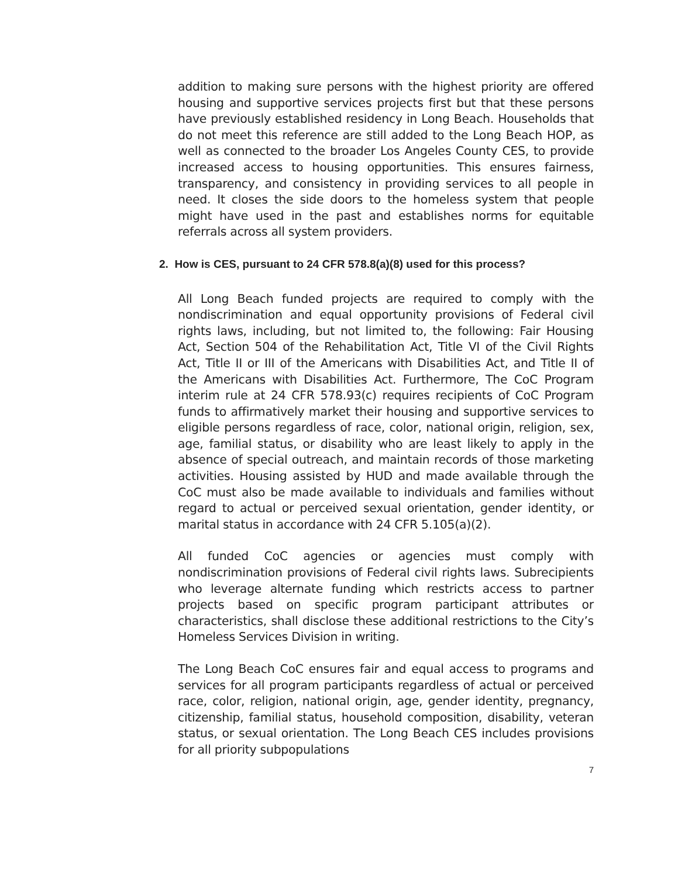addition to making sure persons with the highest priority are offered housing and supportive services projects first but that these persons have previously established residency in Long Beach. Households that do not meet this reference are still added to the Long Beach HOP, as well as connected to the broader Los Angeles County CES, to provide increased access to housing opportunities. This ensures fairness, transparency, and consistency in providing services to all people in need. It closes the side doors to the homeless system that people might have used in the past and establishes norms for equitable referrals across all system providers.
2. How is CES, pursuant to 24 CFR 578.8(a)(8) used for this process?
All Long Beach funded projects are required to comply with the nondiscrimination and equal opportunity provisions of Federal civil rights laws, including, but not limited to, the following: Fair Housing Act, Section 504 of the Rehabilitation Act, Title VI of the Civil Rights Act, Title II or III of the Americans with Disabilities Act, and Title II of the Americans with Disabilities Act. Furthermore, The CoC Program interim rule at 24 CFR 578.93(c) requires recipients of CoC Program funds to affirmatively market their housing and supportive services to eligible persons regardless of race, color, national origin, religion, sex, age, familial status, or disability who are least likely to apply in the absence of special outreach, and maintain records of those marketing activities. Housing assisted by HUD and made available through the CoC must also be made available to individuals and families without regard to actual or perceived sexual orientation, gender identity, or marital status in accordance with 24 CFR 5.105(a)(2).
All funded CoC agencies or agencies must comply with nondiscrimination provisions of Federal civil rights laws. Subrecipients who leverage alternate funding which restricts access to partner projects based on specific program participant attributes or characteristics, shall disclose these additional restrictions to the City’s Homeless Services Division in writing.
The Long Beach CoC ensures fair and equal access to programs and services for all program participants regardless of actual or perceived race, color, religion, national origin, age, gender identity, pregnancy, citizenship, familial status, household composition, disability, veteran status, or sexual orientation. The Long Beach CES includes provisions for all priority subpopulations
7